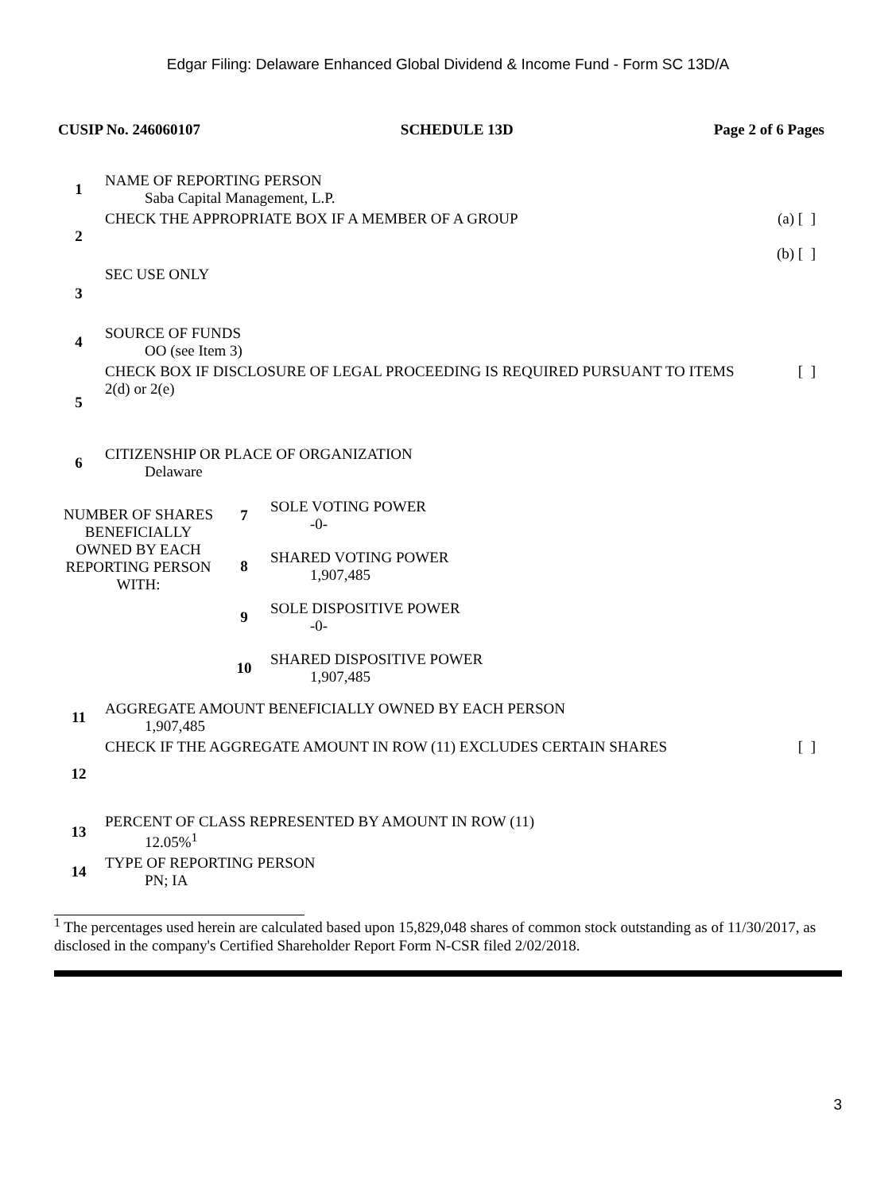Edgar Filing: Delaware Enhanced Global Dividend & Income Fund - Form SC 13D/A
CUSIP No. 246060107 SCHEDULE 13D Page 2 of 6 Pages
| 1 | NAME OF REPORTING PERSON Saba Capital Management, L.P. | |
| 2 | CHECK THE APPROPRIATE BOX IF A MEMBER OF A GROUP | (a) [ ] (b) [ ] |
| 3 | SEC USE ONLY | |
| 4 | SOURCE OF FUNDS OO (see Item 3) | |
| 5 | CHECK BOX IF DISCLOSURE OF LEGAL PROCEEDING IS REQUIRED PURSUANT TO ITEMS 2(d) or 2(e) | [ ] |
| 6 | CITIZENSHIP OR PLACE OF ORGANIZATION Delaware | |
| NUMBER OF SHARES BENEFICIALLY OWNED BY EACH REPORTING PERSON WITH: | 7 | SOLE VOTING POWER -0- |
| | 8 | SHARED VOTING POWER 1,907,485 |
| | 9 | SOLE DISPOSITIVE POWER -0- |
| | 10 | SHARED DISPOSITIVE POWER 1,907,485 |
| 11 | AGGREGATE AMOUNT BENEFICIALLY OWNED BY EACH PERSON 1,907,485 | |
| 12 | CHECK IF THE AGGREGATE AMOUNT IN ROW (11) EXCLUDES CERTAIN SHARES | [ ] |
| 13 | PERCENT OF CLASS REPRESENTED BY AMOUNT IN ROW (11) 12.05%<sup>1</sup> | |
| 14 | TYPE OF REPORTING PERSON PN; IA | |
<sup>1</sup> The percentages used herein are calculated based upon 15,829,048 shares of common stock outstanding as of 11/30/2017, as disclosed in the company's Certified Shareholder Report Form N-CSR filed 2/02/2018.
3